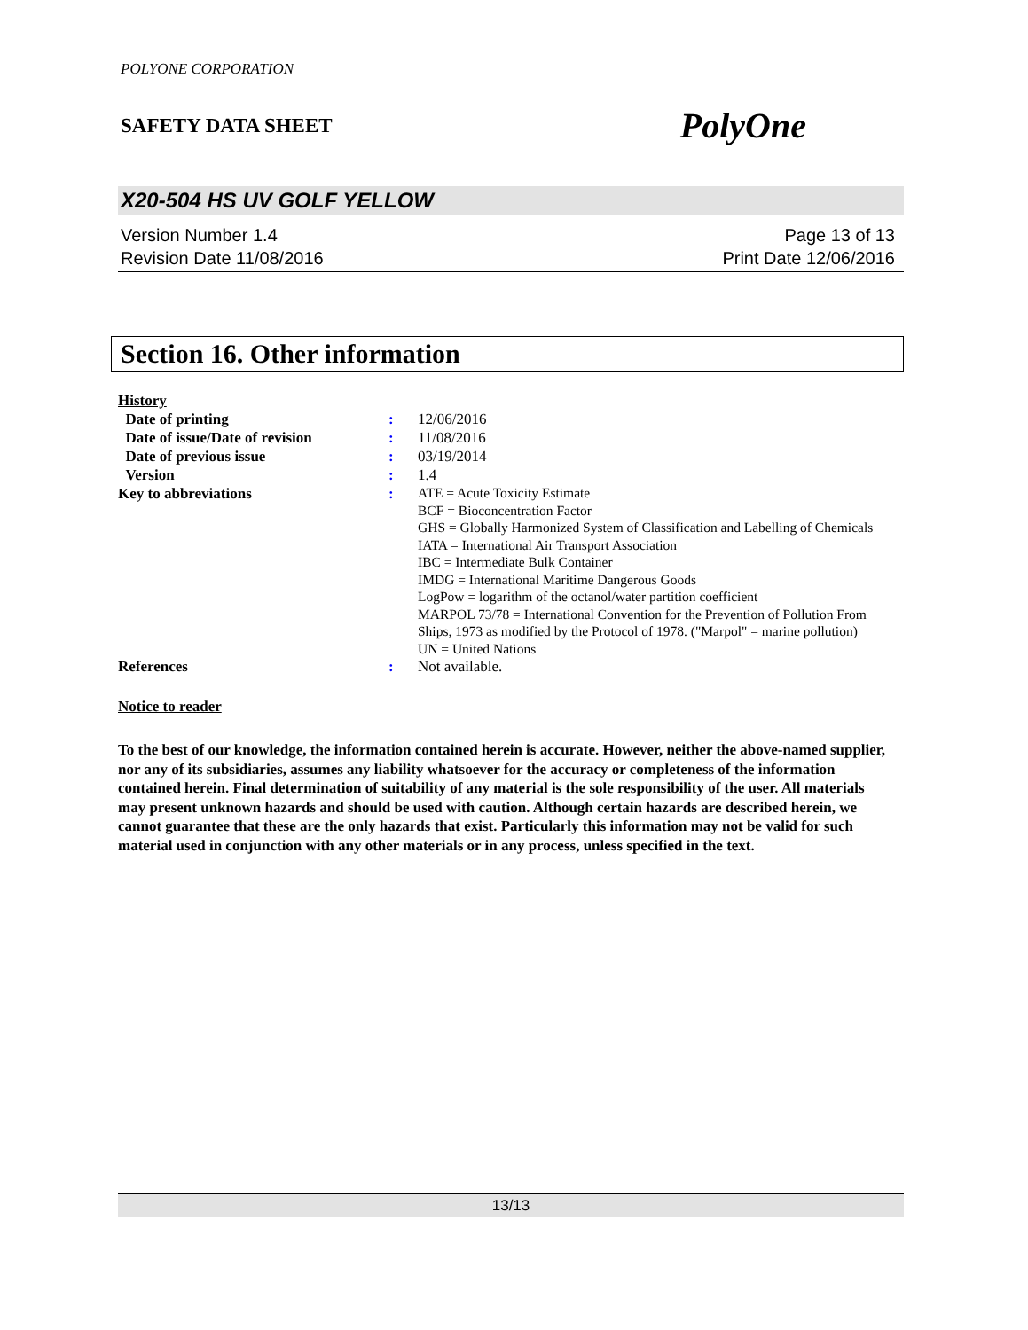POLYONE CORPORATION
SAFETY DATA SHEET PolyOne
X20-504 HS UV GOLF YELLOW
Version Number 1.4
Revision Date 11/08/2016
Page 13 of 13
Print Date 12/06/2016
Section 16. Other information
| History | | |
| Date of printing | : | 12/06/2016 |
| Date of issue/Date of revision | : | 11/08/2016 |
| Date of previous issue | : | 03/19/2014 |
| Version | : | 1.4 |
| Key to abbreviations | : | ATE = Acute Toxicity Estimate BCF = Bioconcentration Factor GHS = Globally Harmonized System of Classification and Labelling of Chemicals IATA = International Air Transport Association IBC = Intermediate Bulk Container IMDG = International Maritime Dangerous Goods LogPow = logarithm of the octanol/water partition coefficient MARPOL 73/78 = International Convention for the Prevention of Pollution From Ships, 1973 as modified by the Protocol of 1978. ("Marpol" = marine pollution) UN = United Nations |
| References | : | Not available. |
Notice to reader
To the best of our knowledge, the information contained herein is accurate. However, neither the above-named supplier, nor any of its subsidiaries, assumes any liability whatsoever for the accuracy or completeness of the information contained herein. Final determination of suitability of any material is the sole responsibility of the user. All materials may present unknown hazards and should be used with caution. Although certain hazards are described herein, we cannot guarantee that these are the only hazards that exist. Particularly this information may not be valid for such material used in conjunction with any other materials or in any process, unless specified in the text.
13/13